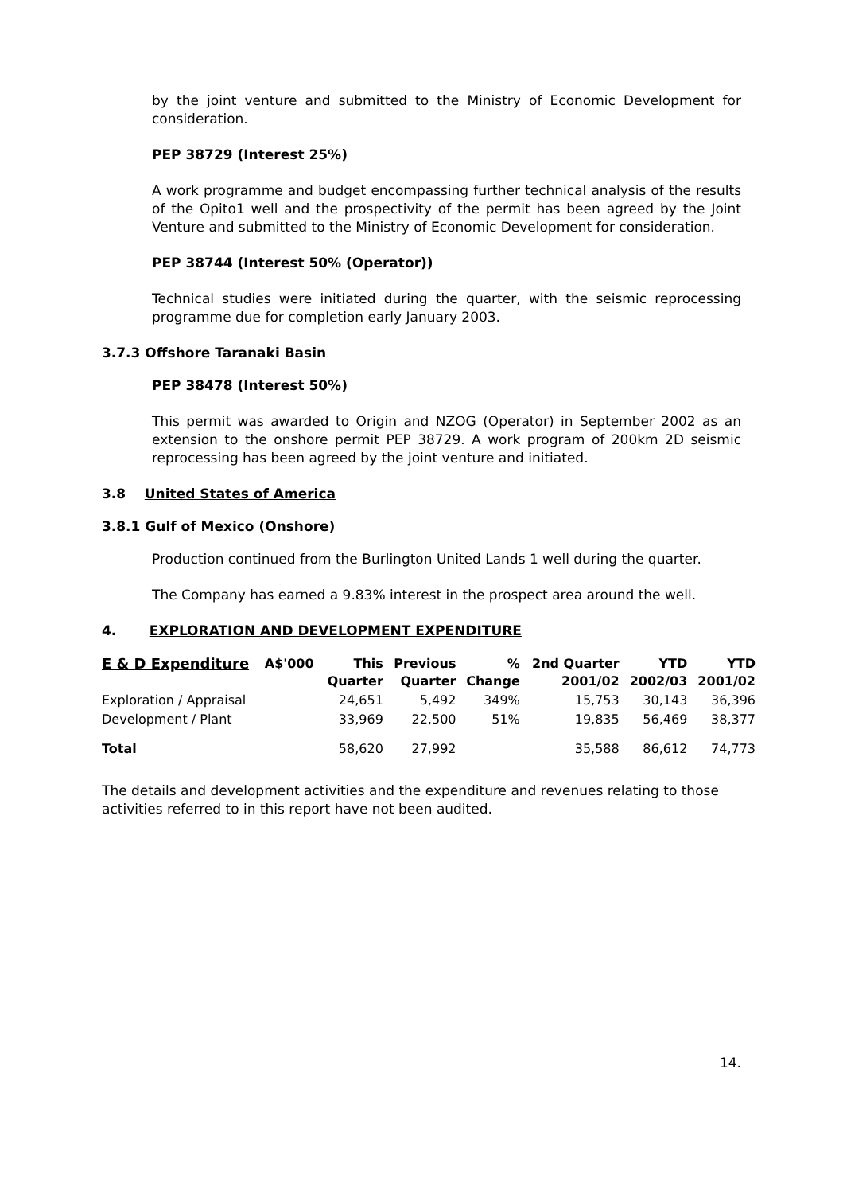by the joint venture and submitted to the Ministry of Economic Development for consideration.
PEP 38729 (Interest 25%)
A work programme and budget encompassing further technical analysis of the results of the Opito1 well and the prospectivity of the permit has been agreed by the Joint Venture and submitted to the Ministry of Economic Development for consideration.
PEP 38744 (Interest 50% (Operator))
Technical studies were initiated during the quarter, with the seismic reprocessing programme due for completion early January 2003.
3.7.3 Offshore Taranaki Basin
PEP 38478 (Interest 50%)
This permit was awarded to Origin and NZOG (Operator) in September 2002 as an extension to the onshore permit PEP 38729. A work program of 200km 2D seismic reprocessing has been agreed by the joint venture and initiated.
3.8 United States of America
3.8.1 Gulf of Mexico (Onshore)
Production continued from the Burlington United Lands 1 well during the quarter.
The Company has earned a 9.83% interest in the prospect area around the well.
4. EXPLORATION AND DEVELOPMENT EXPENDITURE
| E & D Expenditure | A$'000 | This Quarter | Previous Quarter | % Change | 2nd Quarter 2001/02 | YTD 2002/03 | YTD 2001/02 |
| --- | --- | --- | --- | --- | --- | --- | --- |
| Exploration / Appraisal | | 24,651 | 5,492 | 349% | 15,753 | 30,143 | 36,396 |
| Development / Plant | | 33,969 | 22,500 | 51% | 19,835 | 56,469 | 38,377 |
| Total | | 58,620 | 27,992 | | 35,588 | 86,612 | 74,773 |
The details and development activities and the expenditure and revenues relating to those activities referred to in this report have not been audited.
14.